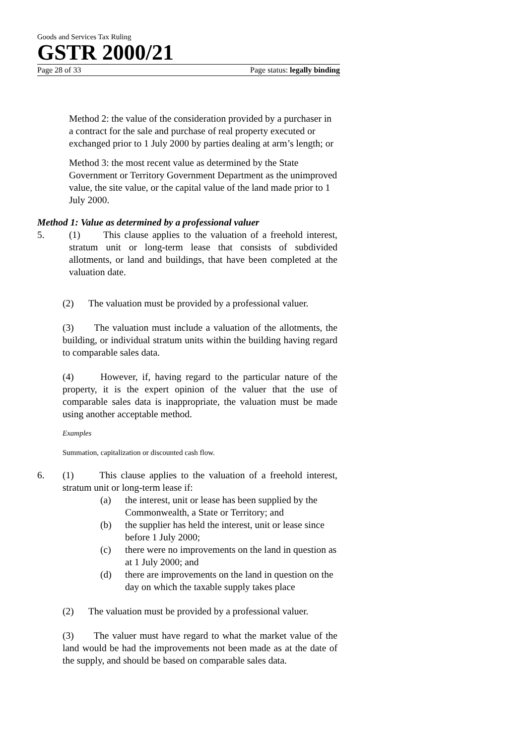Goods and Services Tax Ruling
GSTR 2000/21
Page 28 of 33 Page status: legally binding
Method 2: the value of the consideration provided by a purchaser in a contract for the sale and purchase of real property executed or exchanged prior to 1 July 2000 by parties dealing at arm’s length; or
Method 3: the most recent value as determined by the State Government or Territory Government Department as the unimproved value, the site value, or the capital value of the land made prior to 1 July 2000.
Method 1: Value as determined by a professional valuer
5. (1) This clause applies to the valuation of a freehold interest, stratum unit or long-term lease that consists of subdivided allotments, or land and buildings, that have been completed at the valuation date.
(2) The valuation must be provided by a professional valuer.
(3) The valuation must include a valuation of the allotments, the building, or individual stratum units within the building having regard to comparable sales data.
(4) However, if, having regard to the particular nature of the property, it is the expert opinion of the valuer that the use of comparable sales data is inappropriate, the valuation must be made using another acceptable method.
Examples
Summation, capitalization or discounted cash flow.
6. (1) This clause applies to the valuation of a freehold interest, stratum unit or long-term lease if:
(a) the interest, unit or lease has been supplied by the Commonwealth, a State or Territory; and
(b) the supplier has held the interest, unit or lease since before 1 July 2000;
(c) there were no improvements on the land in question as at 1 July 2000; and
(d) there are improvements on the land in question on the day on which the taxable supply takes place
(2) The valuation must be provided by a professional valuer.
(3) The valuer must have regard to what the market value of the land would be had the improvements not been made as at the date of the supply, and should be based on comparable sales data.